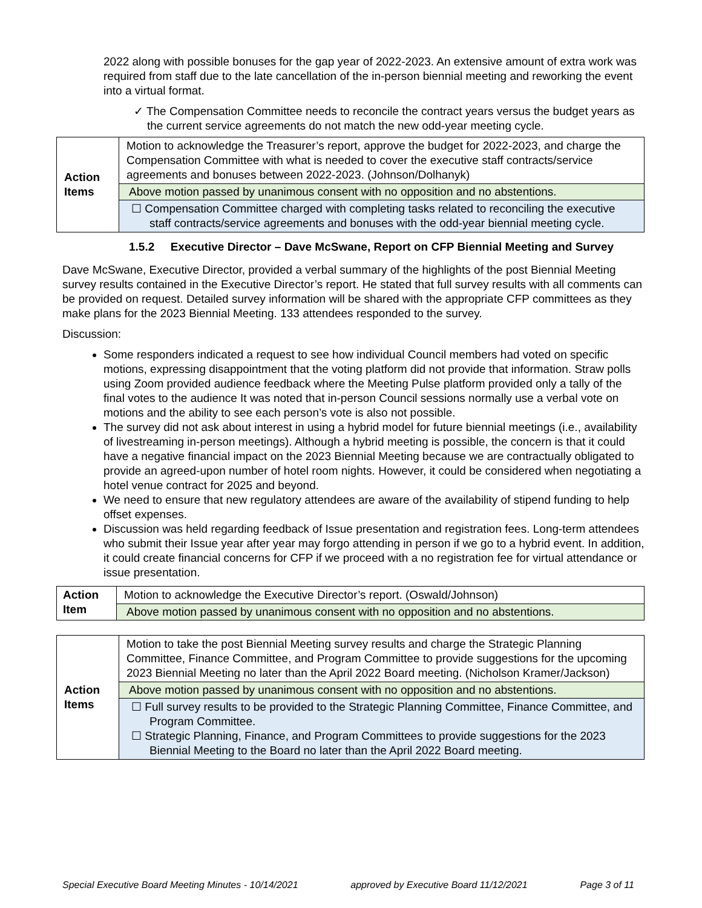2022 along with possible bonuses for the gap year of 2022-2023. An extensive amount of extra work was required from staff due to the late cancellation of the in-person biennial meeting and reworking the event into a virtual format.
✓ The Compensation Committee needs to reconcile the contract years versus the budget years as the current service agreements do not match the new odd-year meeting cycle.
| Action Items | Motion to acknowledge the Treasurer’s report, approve the budget for 2022-2023, and charge the Compensation Committee with what is needed to cover the executive staff contracts/service agreements and bonuses between 2022-2023. (Johnson/Dolhanyk) |
| | Above motion passed by unanimous consent with no opposition and no abstentions. |
| | ☐ Compensation Committee charged with completing tasks related to reconciling the executive staff contracts/service agreements and bonuses with the odd-year biennial meeting cycle. |
1.5.2 Executive Director – Dave McSwane, Report on CFP Biennial Meeting and Survey
Dave McSwane, Executive Director, provided a verbal summary of the highlights of the post Biennial Meeting survey results contained in the Executive Director’s report. He stated that full survey results with all comments can be provided on request. Detailed survey information will be shared with the appropriate CFP committees as they make plans for the 2023 Biennial Meeting. 133 attendees responded to the survey.
Discussion:
Some responders indicated a request to see how individual Council members had voted on specific motions, expressing disappointment that the voting platform did not provide that information. Straw polls using Zoom provided audience feedback where the Meeting Pulse platform provided only a tally of the final votes to the audience It was noted that in-person Council sessions normally use a verbal vote on motions and the ability to see each person’s vote is also not possible.
The survey did not ask about interest in using a hybrid model for future biennial meetings (i.e., availability of livestreaming in-person meetings). Although a hybrid meeting is possible, the concern is that it could have a negative financial impact on the 2023 Biennial Meeting because we are contractually obligated to provide an agreed-upon number of hotel room nights. However, it could be considered when negotiating a hotel venue contract for 2025 and beyond.
We need to ensure that new regulatory attendees are aware of the availability of stipend funding to help offset expenses.
Discussion was held regarding feedback of Issue presentation and registration fees. Long-term attendees who submit their Issue year after year may forgo attending in person if we go to a hybrid event. In addition, it could create financial concerns for CFP if we proceed with a no registration fee for virtual attendance or issue presentation.
| Action Item | Motion to acknowledge the Executive Director’s report. (Oswald/Johnson) |
| | Above motion passed by unanimous consent with no opposition and no abstentions. |
| Action Items | Motion to take the post Biennial Meeting survey results and charge the Strategic Planning Committee, Finance Committee, and Program Committee to provide suggestions for the upcoming 2023 Biennial Meeting no later than the April 2022 Board meeting. (Nicholson Kramer/Jackson) |
| | Above motion passed by unanimous consent with no opposition and no abstentions. |
| | ☐ Full survey results to be provided to the Strategic Planning Committee, Finance Committee, and Program Committee. ☐ Strategic Planning, Finance, and Program Committees to provide suggestions for the 2023 Biennial Meeting to the Board no later than the April 2022 Board meeting. |
Special Executive Board Meeting Minutes - 10/14/2021 approved by Executive Board 11/12/2021 Page 3 of 11